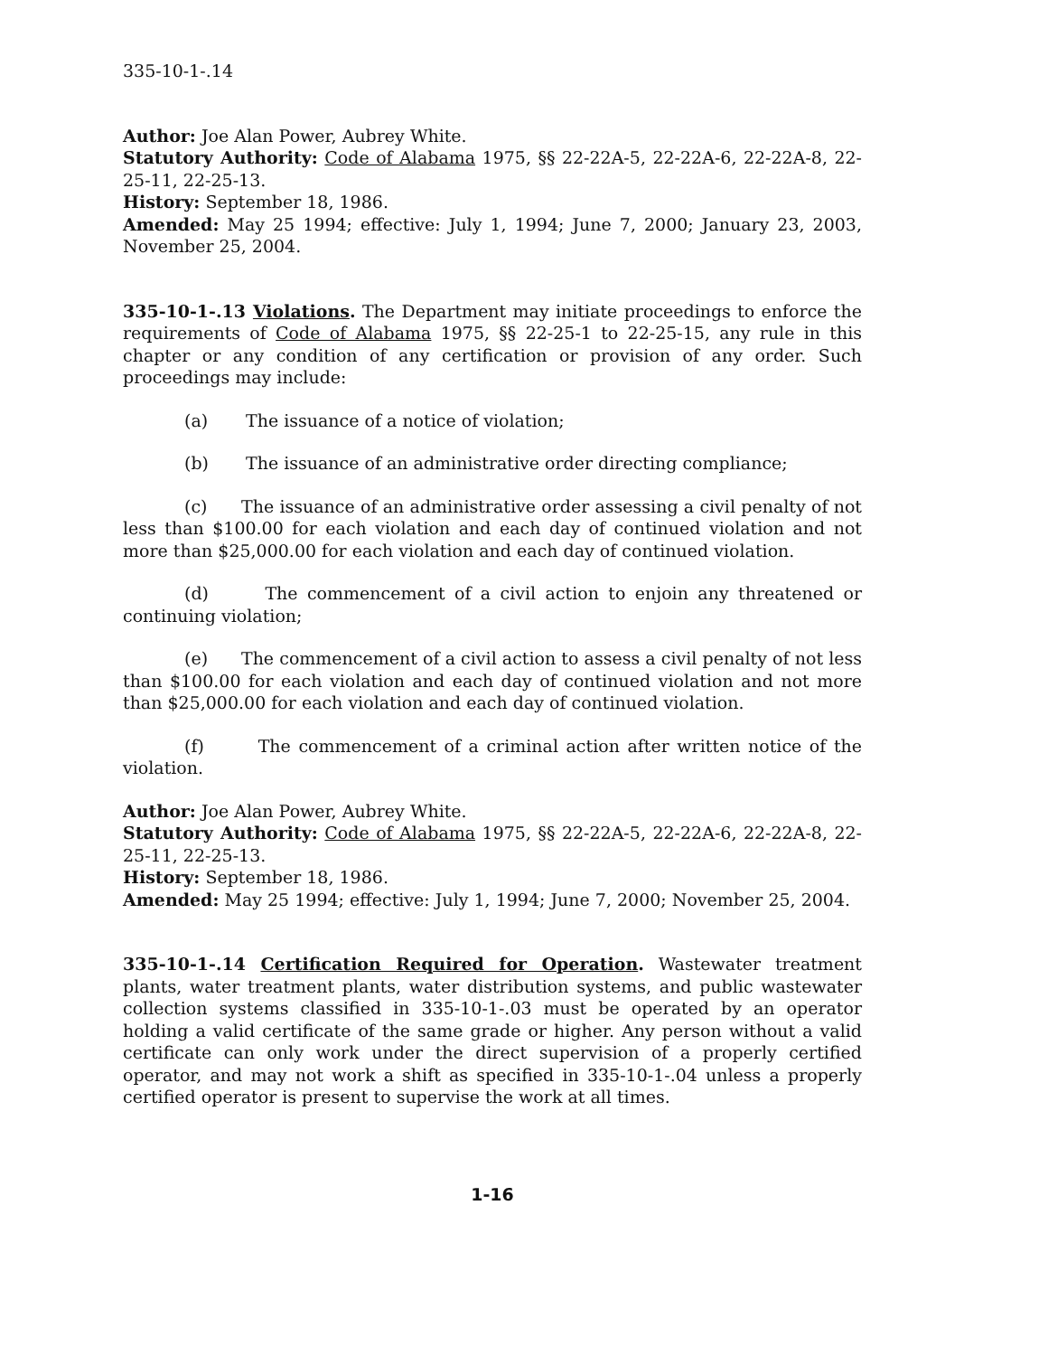335-10-1-.14
Author: Joe Alan Power, Aubrey White.
Statutory Authority: Code of Alabama 1975, §§ 22-22A-5, 22-22A-6, 22-22A-8, 22-25-11, 22-25-13.
History: September 18, 1986.
Amended: May 25 1994; effective: July 1, 1994; June 7, 2000; January 23, 2003, November 25, 2004.
335-10-1-.13 Violations. The Department may initiate proceedings to enforce the requirements of Code of Alabama 1975, §§ 22-25-1 to 22-25-15, any rule in this chapter or any condition of any certification or provision of any order. Such proceedings may include:
(a) The issuance of a notice of violation;
(b) The issuance of an administrative order directing compliance;
(c) The issuance of an administrative order assessing a civil penalty of not less than $100.00 for each violation and each day of continued violation and not more than $25,000.00 for each violation and each day of continued violation.
(d) The commencement of a civil action to enjoin any threatened or continuing violation;
(e) The commencement of a civil action to assess a civil penalty of not less than $100.00 for each violation and each day of continued violation and not more than $25,000.00 for each violation and each day of continued violation.
(f) The commencement of a criminal action after written notice of the violation.
Author: Joe Alan Power, Aubrey White.
Statutory Authority: Code of Alabama 1975, §§ 22-22A-5, 22-22A-6, 22-22A-8, 22-25-11, 22-25-13.
History: September 18, 1986.
Amended: May 25 1994; effective: July 1, 1994; June 7, 2000; November 25, 2004.
335-10-1-.14 Certification Required for Operation. Wastewater treatment plants, water treatment plants, water distribution systems, and public wastewater collection systems classified in 335-10-1-.03 must be operated by an operator holding a valid certificate of the same grade or higher. Any person without a valid certificate can only work under the direct supervision of a properly certified operator, and may not work a shift as specified in 335-10-1-.04 unless a properly certified operator is present to supervise the work at all times.
1-16